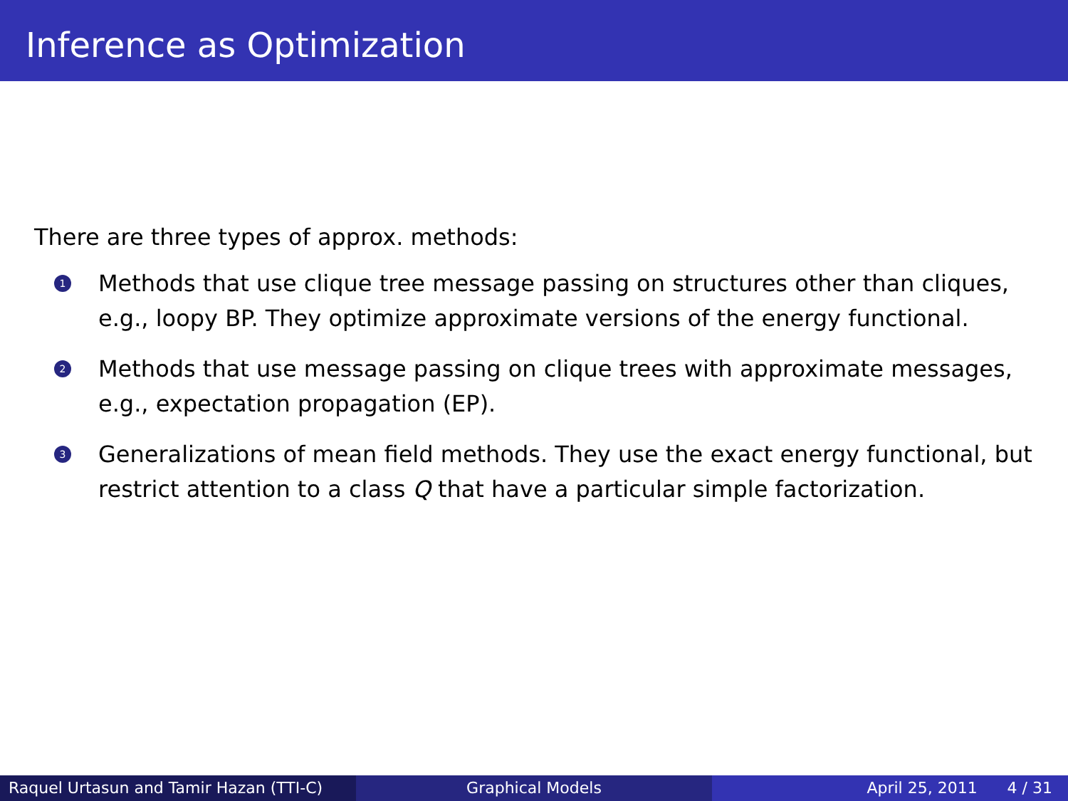Inference as Optimization
There are three types of approx. methods:
1
Methods that use clique tree message passing on structures other than cliques, e.g., loopy BP. They optimize approximate versions of the energy functional.
2
Methods that use message passing on clique trees with approximate messages, e.g., expectation propagation (EP).
3
Generalizations of mean field methods. They use the exact energy functional, but restrict attention to a class Q that have a particular simple factorization.
Raquel Urtasun and Tamir Hazan (TTI-C)
Graphical Models April 25, 2011 4 / 31